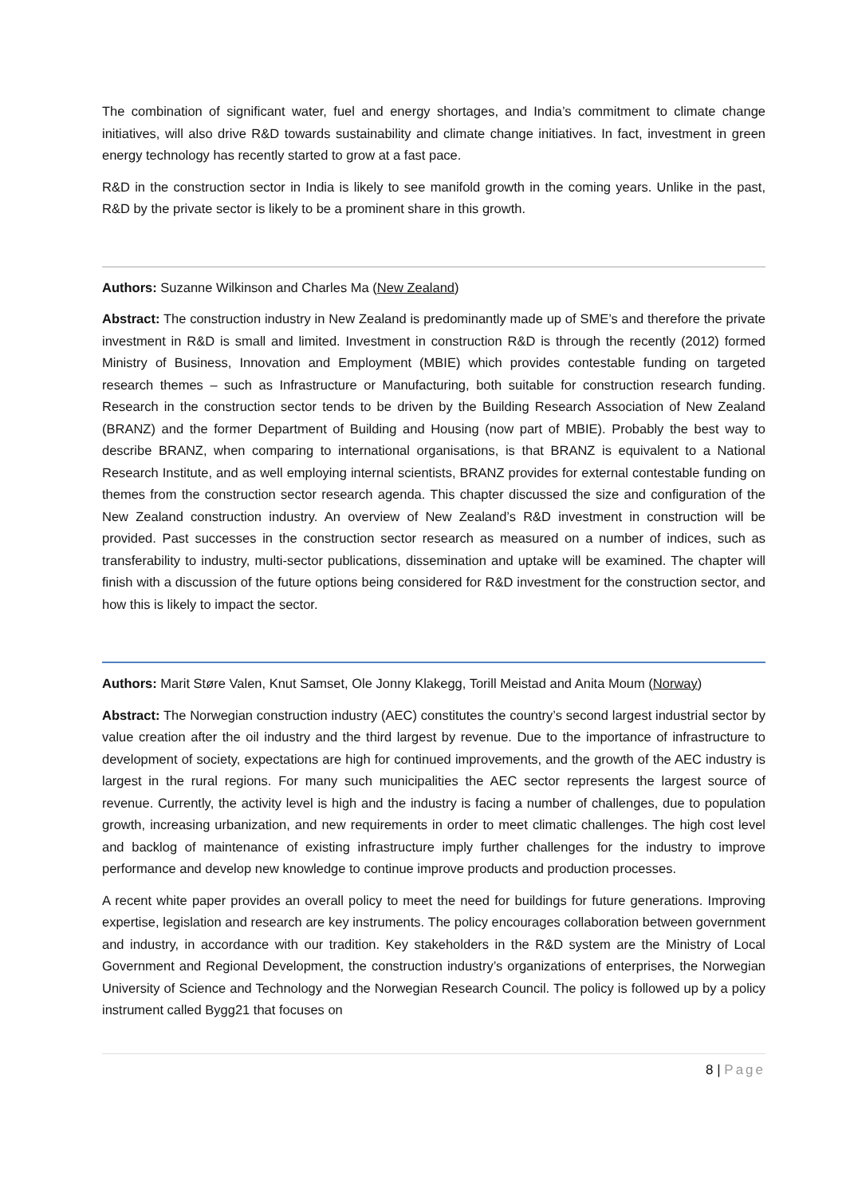The combination of significant water, fuel and energy shortages, and India’s commitment to climate change initiatives, will also drive R&D towards sustainability and climate change initiatives. In fact, investment in green energy technology has recently started to grow at a fast pace.
R&D in the construction sector in India is likely to see manifold growth in the coming years. Unlike in the past, R&D by the private sector is likely to be a prominent share in this growth.
Authors: Suzanne Wilkinson and Charles Ma (New Zealand)
Abstract: The construction industry in New Zealand is predominantly made up of SME’s and therefore the private investment in R&D is small and limited. Investment in construction R&D is through the recently (2012) formed Ministry of Business, Innovation and Employment (MBIE) which provides contestable funding on targeted research themes – such as Infrastructure or Manufacturing, both suitable for construction research funding. Research in the construction sector tends to be driven by the Building Research Association of New Zealand (BRANZ) and the former Department of Building and Housing (now part of MBIE). Probably the best way to describe BRANZ, when comparing to international organisations, is that BRANZ is equivalent to a National Research Institute, and as well employing internal scientists, BRANZ provides for external contestable funding on themes from the construction sector research agenda. This chapter discussed the size and configuration of the New Zealand construction industry. An overview of New Zealand’s R&D investment in construction will be provided. Past successes in the construction sector research as measured on a number of indices, such as transferability to industry, multi-sector publications, dissemination and uptake will be examined. The chapter will finish with a discussion of the future options being considered for R&D investment for the construction sector, and how this is likely to impact the sector.
Authors: Marit Støre Valen, Knut Samset, Ole Jonny Klakegg, Torill Meistad and Anita Moum (Norway)
Abstract: The Norwegian construction industry (AEC) constitutes the country’s second largest industrial sector by value creation after the oil industry and the third largest by revenue. Due to the importance of infrastructure to development of society, expectations are high for continued improvements, and the growth of the AEC industry is largest in the rural regions. For many such municipalities the AEC sector represents the largest source of revenue. Currently, the activity level is high and the industry is facing a number of challenges, due to population growth, increasing urbanization, and new requirements in order to meet climatic challenges. The high cost level and backlog of maintenance of existing infrastructure imply further challenges for the industry to improve performance and develop new knowledge to continue improve products and production processes.
A recent white paper provides an overall policy to meet the need for buildings for future generations. Improving expertise, legislation and research are key instruments. The policy encourages collaboration between government and industry, in accordance with our tradition. Key stakeholders in the R&D system are the Ministry of Local Government and Regional Development, the construction industry’s organizations of enterprises, the Norwegian University of Science and Technology and the Norwegian Research Council. The policy is followed up by a policy instrument called Bygg21 that focuses on
8 | Page